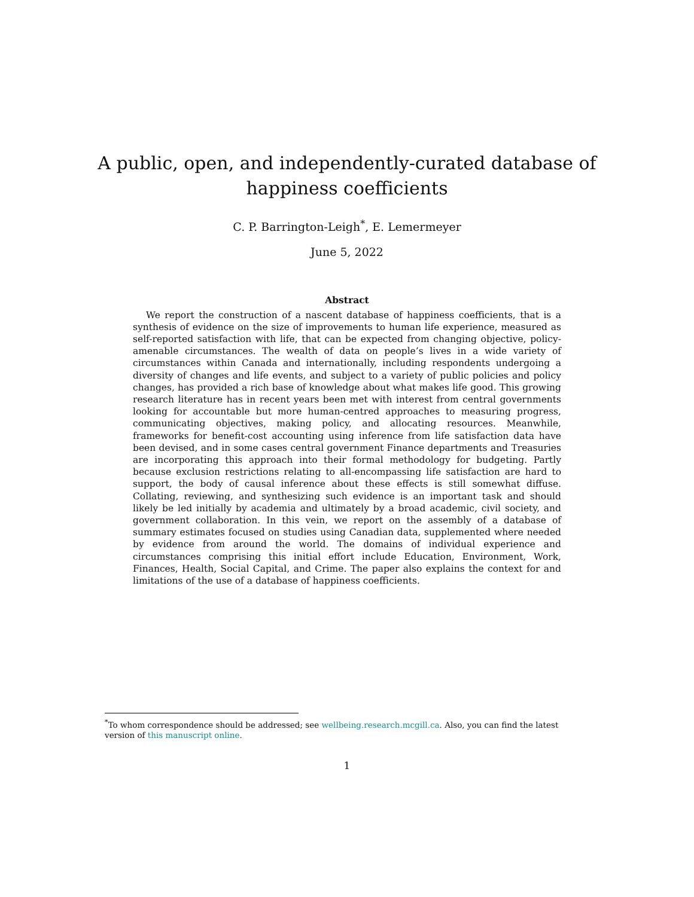A public, open, and independently-curated database of
happiness coefficients
C. P. Barrington-Leigh<sup>*</sup>, E. Lemermeyer
June 5, 2022
Abstract
We report the construction of a nascent database of happiness coefficients, that is a synthesis of evidence on the size of improvements to human life experience, measured as self-reported satisfaction with life, that can be expected from changing objective, policy-amenable circumstances. The wealth of data on people’s lives in a wide variety of circumstances within Canada and internationally, including respondents undergoing a diversity of changes and life events, and subject to a variety of public policies and policy changes, has provided a rich base of knowledge about what makes life good. This growing research literature has in recent years been met with interest from central governments looking for accountable but more human-centred approaches to measuring progress, communicating objectives, making policy, and allocating resources. Meanwhile, frameworks for benefit-cost accounting using inference from life satisfaction data have been devised, and in some cases central government Finance departments and Treasuries are incorporating this approach into their formal methodology for budgeting. Partly because exclusion restrictions relating to all-encompassing life satisfaction are hard to support, the body of causal inference about these effects is still somewhat diffuse. Collating, reviewing, and synthesizing such evidence is an important task and should likely be led initially by academia and ultimately by a broad academic, civil society, and government collaboration. In this vein, we report on the assembly of a database of summary estimates focused on studies using Canadian data, supplemented where needed by evidence from around the world. The domains of individual experience and circumstances comprising this initial effort include Education, Environment, Work, Finances, Health, Social Capital, and Crime. The paper also explains the context for and limitations of the use of a database of happiness coefficients.
<sup>*</sup> To whom correspondence should be addressed; see wellbeing.research.mcgill.ca. Also, you can find the latest version of this manuscript online.
1